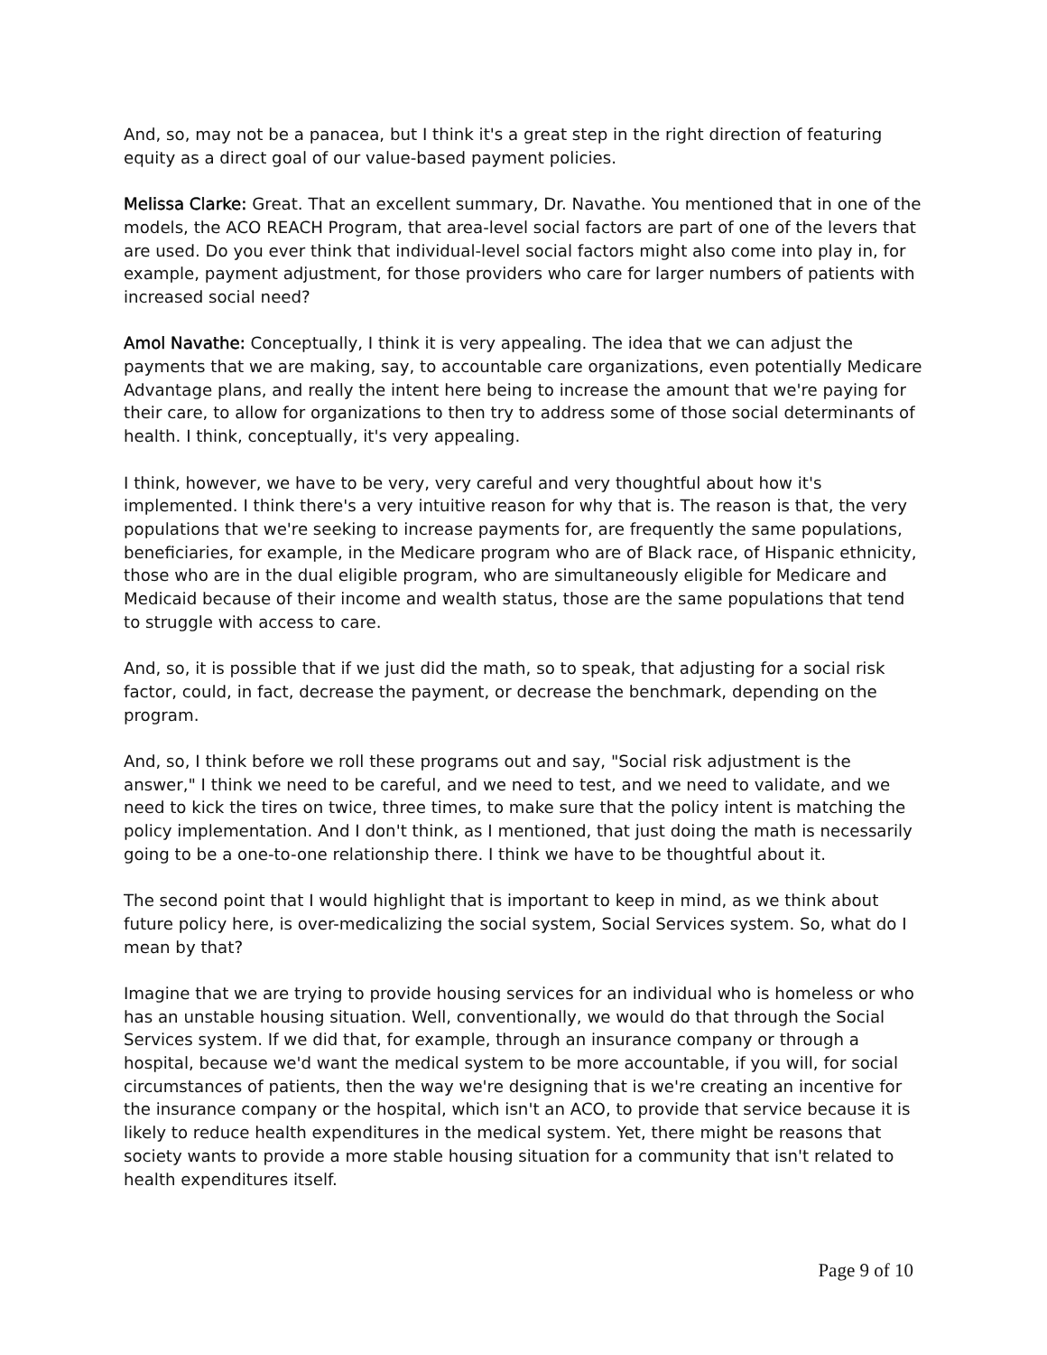And, so, may not be a panacea, but I think it's a great step in the right direction of featuring equity as a direct goal of our value-based payment policies.
Melissa Clarke: Great. That an excellent summary, Dr. Navathe. You mentioned that in one of the models, the ACO REACH Program, that area-level social factors are part of one of the levers that are used. Do you ever think that individual-level social factors might also come into play in, for example, payment adjustment, for those providers who care for larger numbers of patients with increased social need?
Amol Navathe: Conceptually, I think it is very appealing. The idea that we can adjust the payments that we are making, say, to accountable care organizations, even potentially Medicare Advantage plans, and really the intent here being to increase the amount that we're paying for their care, to allow for organizations to then try to address some of those social determinants of health. I think, conceptually, it's very appealing.
I think, however, we have to be very, very careful and very thoughtful about how it's implemented. I think there's a very intuitive reason for why that is. The reason is that, the very populations that we're seeking to increase payments for, are frequently the same populations, beneficiaries, for example, in the Medicare program who are of Black race, of Hispanic ethnicity, those who are in the dual eligible program, who are simultaneously eligible for Medicare and Medicaid because of their income and wealth status, those are the same populations that tend to struggle with access to care.
And, so, it is possible that if we just did the math, so to speak, that adjusting for a social risk factor, could, in fact, decrease the payment, or decrease the benchmark, depending on the program.
And, so, I think before we roll these programs out and say, "Social risk adjustment is the answer," I think we need to be careful, and we need to test, and we need to validate, and we need to kick the tires on twice, three times, to make sure that the policy intent is matching the policy implementation. And I don't think, as I mentioned, that just doing the math is necessarily going to be a one-to-one relationship there. I think we have to be thoughtful about it.
The second point that I would highlight that is important to keep in mind, as we think about future policy here, is over-medicalizing the social system, Social Services system. So, what do I mean by that?
Imagine that we are trying to provide housing services for an individual who is homeless or who has an unstable housing situation. Well, conventionally, we would do that through the Social Services system. If we did that, for example, through an insurance company or through a hospital, because we'd want the medical system to be more accountable, if you will, for social circumstances of patients, then the way we're designing that is we're creating an incentive for the insurance company or the hospital, which isn't an ACO, to provide that service because it is likely to reduce health expenditures in the medical system. Yet, there might be reasons that society wants to provide a more stable housing situation for a community that isn't related to health expenditures itself.
Page 9 of 10